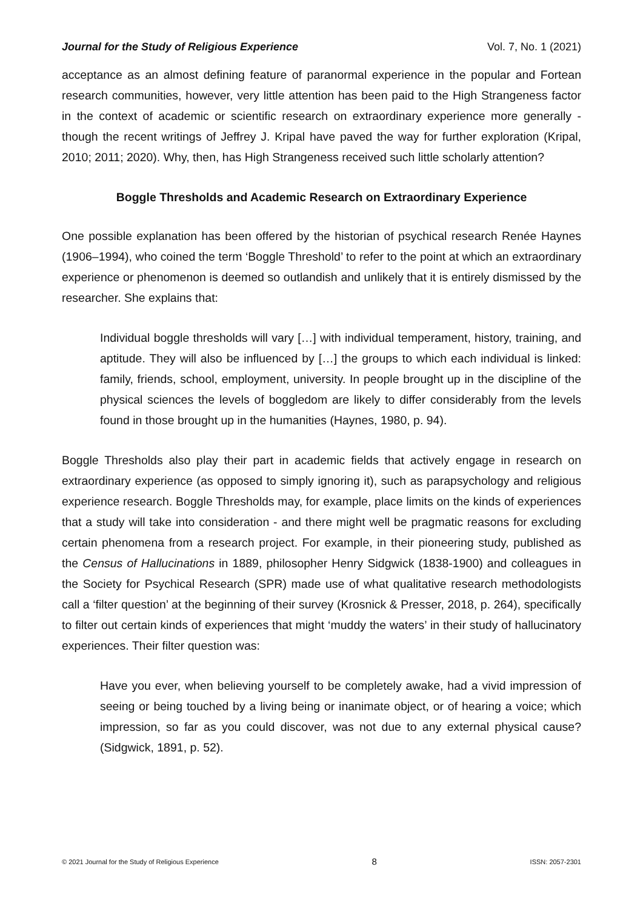Journal for the Study of Religious Experience Vol. 7, No. 1 (2021)
acceptance as an almost defining feature of paranormal experience in the popular and Fortean research communities, however, very little attention has been paid to the High Strangeness factor in the context of academic or scientific research on extraordinary experience more generally - though the recent writings of Jeffrey J. Kripal have paved the way for further exploration (Kripal, 2010; 2011; 2020). Why, then, has High Strangeness received such little scholarly attention?
Boggle Thresholds and Academic Research on Extraordinary Experience
One possible explanation has been offered by the historian of psychical research Renée Haynes (1906–1994), who coined the term ‘Boggle Threshold’ to refer to the point at which an extraordinary experience or phenomenon is deemed so outlandish and unlikely that it is entirely dismissed by the researcher. She explains that:
Individual boggle thresholds will vary […] with individual temperament, history, training, and aptitude. They will also be influenced by […] the groups to which each individual is linked: family, friends, school, employment, university. In people brought up in the discipline of the physical sciences the levels of boggledom are likely to differ considerably from the levels found in those brought up in the humanities (Haynes, 1980, p. 94).
Boggle Thresholds also play their part in academic fields that actively engage in research on extraordinary experience (as opposed to simply ignoring it), such as parapsychology and religious experience research. Boggle Thresholds may, for example, place limits on the kinds of experiences that a study will take into consideration - and there might well be pragmatic reasons for excluding certain phenomena from a research project. For example, in their pioneering study, published as the Census of Hallucinations in 1889, philosopher Henry Sidgwick (1838-1900) and colleagues in the Society for Psychical Research (SPR) made use of what qualitative research methodologists call a ‘filter question’ at the beginning of their survey (Krosnick & Presser, 2018, p. 264), specifically to filter out certain kinds of experiences that might ‘muddy the waters’ in their study of hallucinatory experiences. Their filter question was:
Have you ever, when believing yourself to be completely awake, had a vivid impression of seeing or being touched by a living being or inanimate object, or of hearing a voice; which impression, so far as you could discover, was not due to any external physical cause? (Sidgwick, 1891, p. 52).
© 2021 Journal for the Study of Religious Experience 8 ISSN: 2057-2301